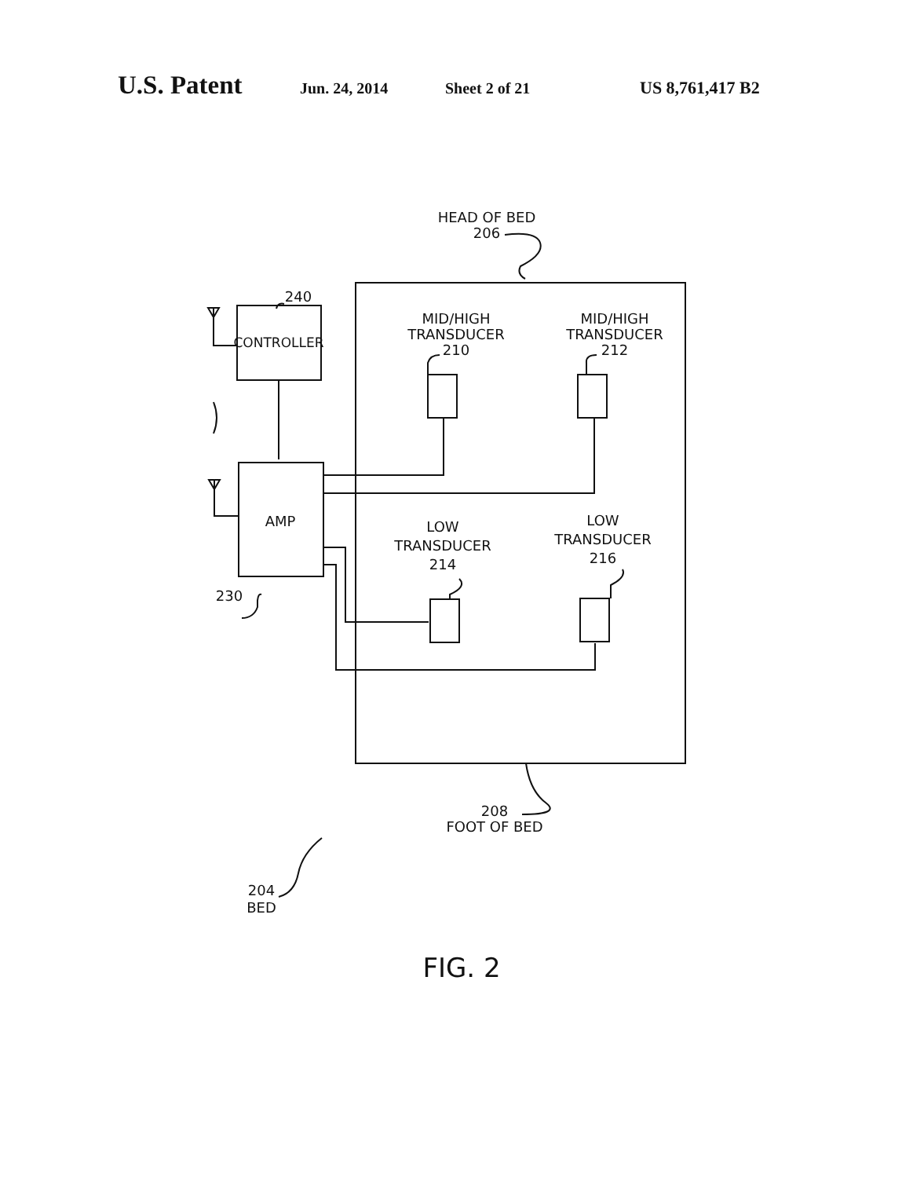U.S. Patent Jun. 24, 2014 Sheet 2 of 21 US 8,761,417 B2
HEAD OF BED
206
240
CONTROLLER
MID/HIGH
TRANSDUCER
210
MID/HIGH
TRANSDUCER
212
AMP
LOW
TRANSDUCER
214
LOW
TRANSDUCER
216
230
208
FOOT OF BED
204
BED
FIG. 2